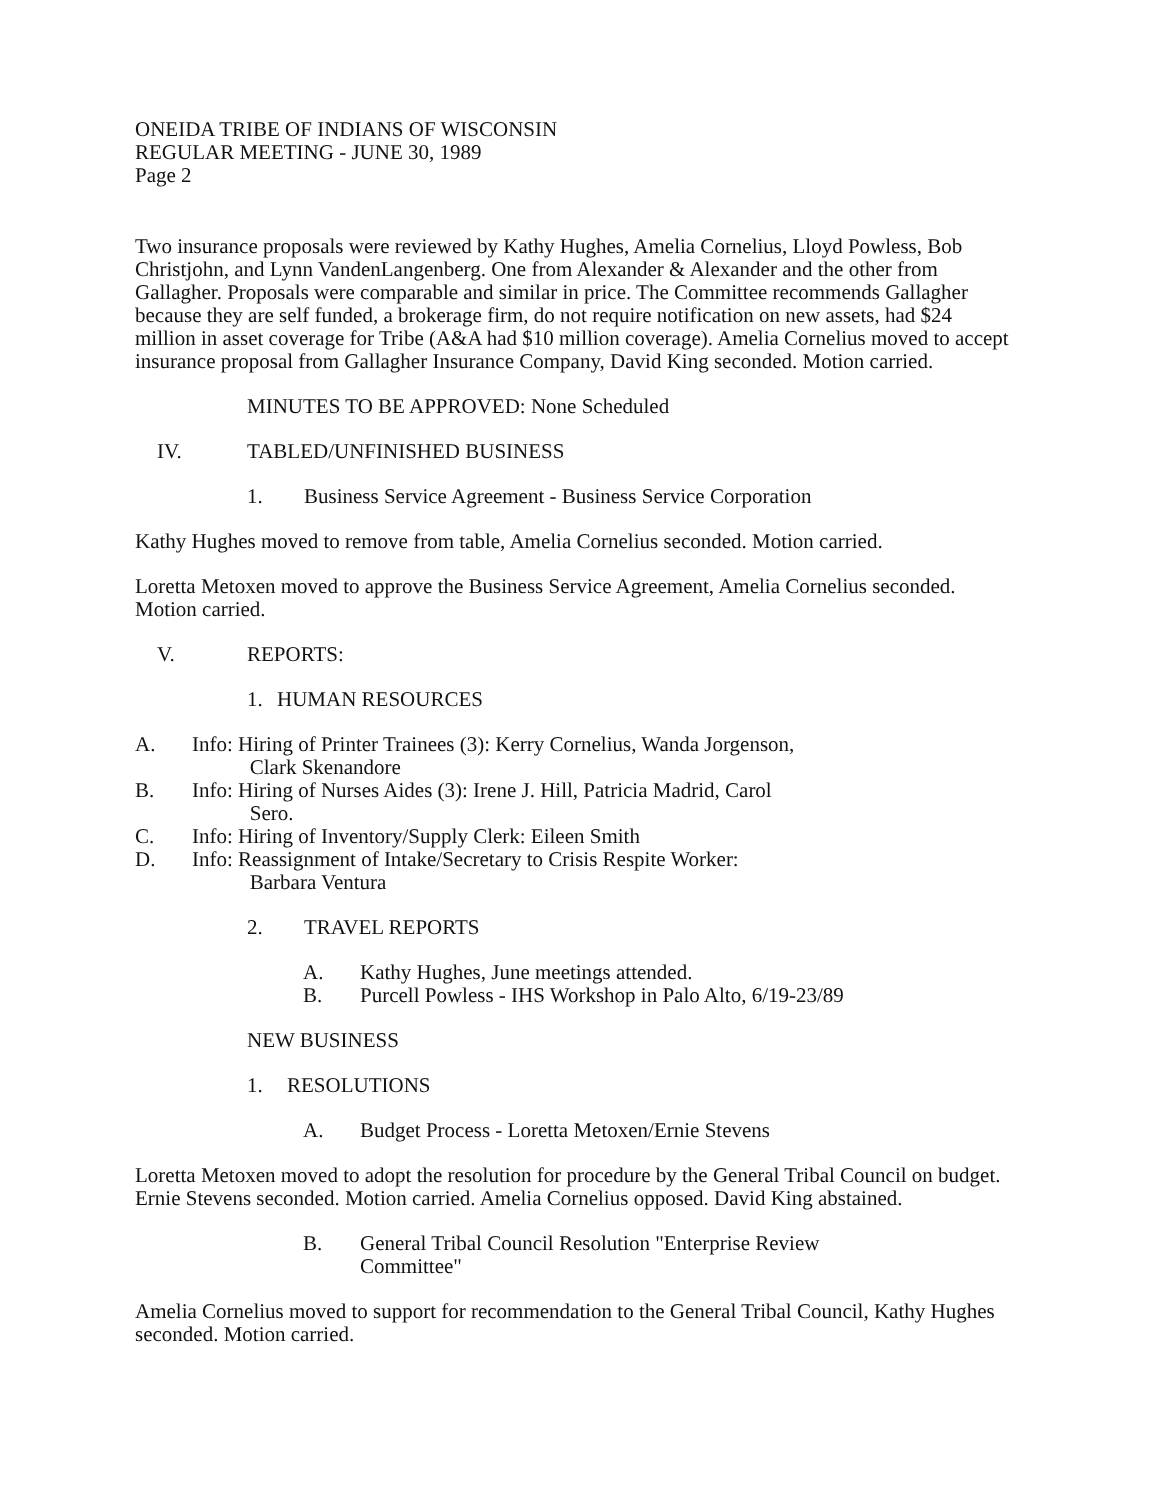ONEIDA TRIBE OF INDIANS OF WISCONSIN
REGULAR MEETING - JUNE 30, 1989
Page 2
Two insurance proposals were reviewed by Kathy Hughes, Amelia Cornelius, Lloyd Powless, Bob Christjohn, and Lynn VandenLangenberg. One from Alexander & Alexander and the other from Gallagher. Proposals were comparable and similar in price. The Committee recommends Gallagher because they are self funded, a brokerage firm, do not require notification on new assets, had $24 million in asset coverage for Tribe (A&A had $10 million coverage). Amelia Cornelius moved to accept insurance proposal from Gallagher Insurance Company, David King seconded. Motion carried.
MINUTES TO BE APPROVED: None Scheduled
IV. TABLED/UNFINISHED BUSINESS
1. Business Service Agreement - Business Service Corporation
Kathy Hughes moved to remove from table, Amelia Cornelius seconded. Motion carried.
Loretta Metoxen moved to approve the Business Service Agreement, Amelia Cornelius seconded. Motion carried.
V. REPORTS:
1. HUMAN RESOURCES
A. Info: Hiring of Printer Trainees (3): Kerry Cornelius, Wanda Jorgenson,
Clark Skenandore
B. Info: Hiring of Nurses Aides (3): Irene J. Hill, Patricia Madrid, Carol
Sero.
C. Info: Hiring of Inventory/Supply Clerk: Eileen Smith
D. Info: Reassignment of Intake/Secretary to Crisis Respite Worker:
Barbara Ventura
2. TRAVEL REPORTS
A. Kathy Hughes, June meetings attended.
B. Purcell Powless - IHS Workshop in Palo Alto, 6/19-23/89
NEW BUSINESS
1. RESOLUTIONS
A. Budget Process - Loretta Metoxen/Ernie Stevens
Loretta Metoxen moved to adopt the resolution for procedure by the General Tribal Council on budget. Ernie Stevens seconded. Motion carried. Amelia Cornelius opposed. David King abstained.
B. General Tribal Council Resolution "Enterprise Review
Committee"
Amelia Cornelius moved to support for recommendation to the General Tribal Council, Kathy Hughes seconded. Motion carried.